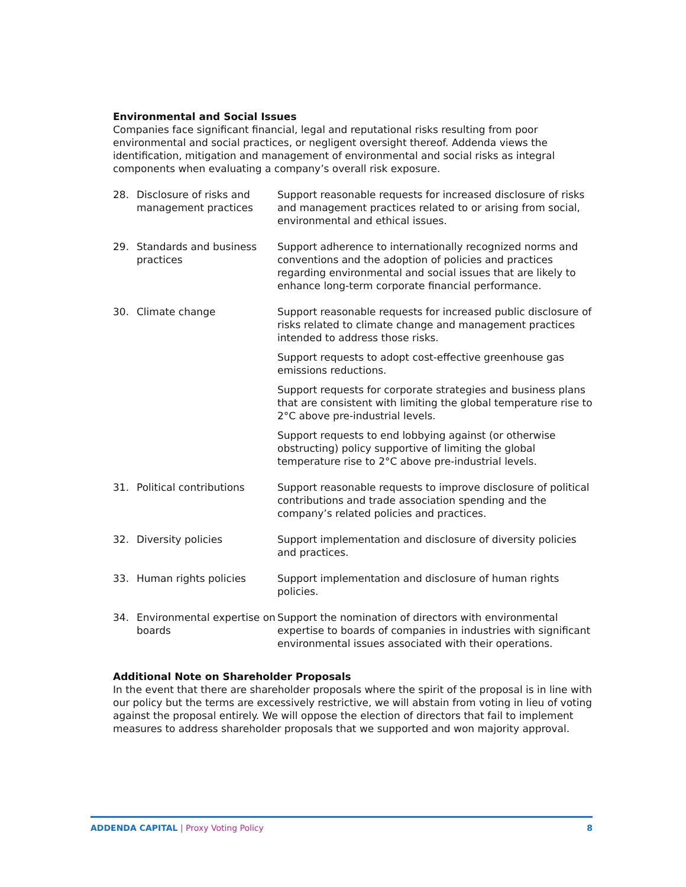Environmental and Social Issues
Companies face significant financial, legal and reputational risks resulting from poor environmental and social practices, or negligent oversight thereof. Addenda views the identification, mitigation and management of environmental and social risks as integral components when evaluating a company’s overall risk exposure.
| 28. | Disclosure of risks and management practices | Support reasonable requests for increased disclosure of risks and management practices related to or arising from social, environmental and ethical issues. |
| 29. | Standards and business practices | Support adherence to internationally recognized norms and conventions and the adoption of policies and practices regarding environmental and social issues that are likely to enhance long-term corporate financial performance. |
| 30. | Climate change | Support reasonable requests for increased public disclosure of risks related to climate change and management practices intended to address those risks. Support requests to adopt cost-effective greenhouse gas emissions reductions. Support requests for corporate strategies and business plans that are consistent with limiting the global temperature rise to 2°C above pre-industrial levels. Support requests to end lobbying against (or otherwise obstructing) policy supportive of limiting the global temperature rise to 2°C above pre-industrial levels. |
| 31. | Political contributions | Support reasonable requests to improve disclosure of political contributions and trade association spending and the company’s related policies and practices. |
| 32. | Diversity policies | Support implementation and disclosure of diversity policies and practices. |
| 33. | Human rights policies | Support implementation and disclosure of human rights policies. |
| 34. | Environmental expertise on boards | Support the nomination of directors with environmental expertise to boards of companies in industries with significant environmental issues associated with their operations. |
Additional Note on Shareholder Proposals
In the event that there are shareholder proposals where the spirit of the proposal is in line with our policy but the terms are excessively restrictive, we will abstain from voting in lieu of voting against the proposal entirely. We will oppose the election of directors that fail to implement measures to address shareholder proposals that we supported and won majority approval.
ADDENDA CAPITAL | Proxy Voting Policy 8